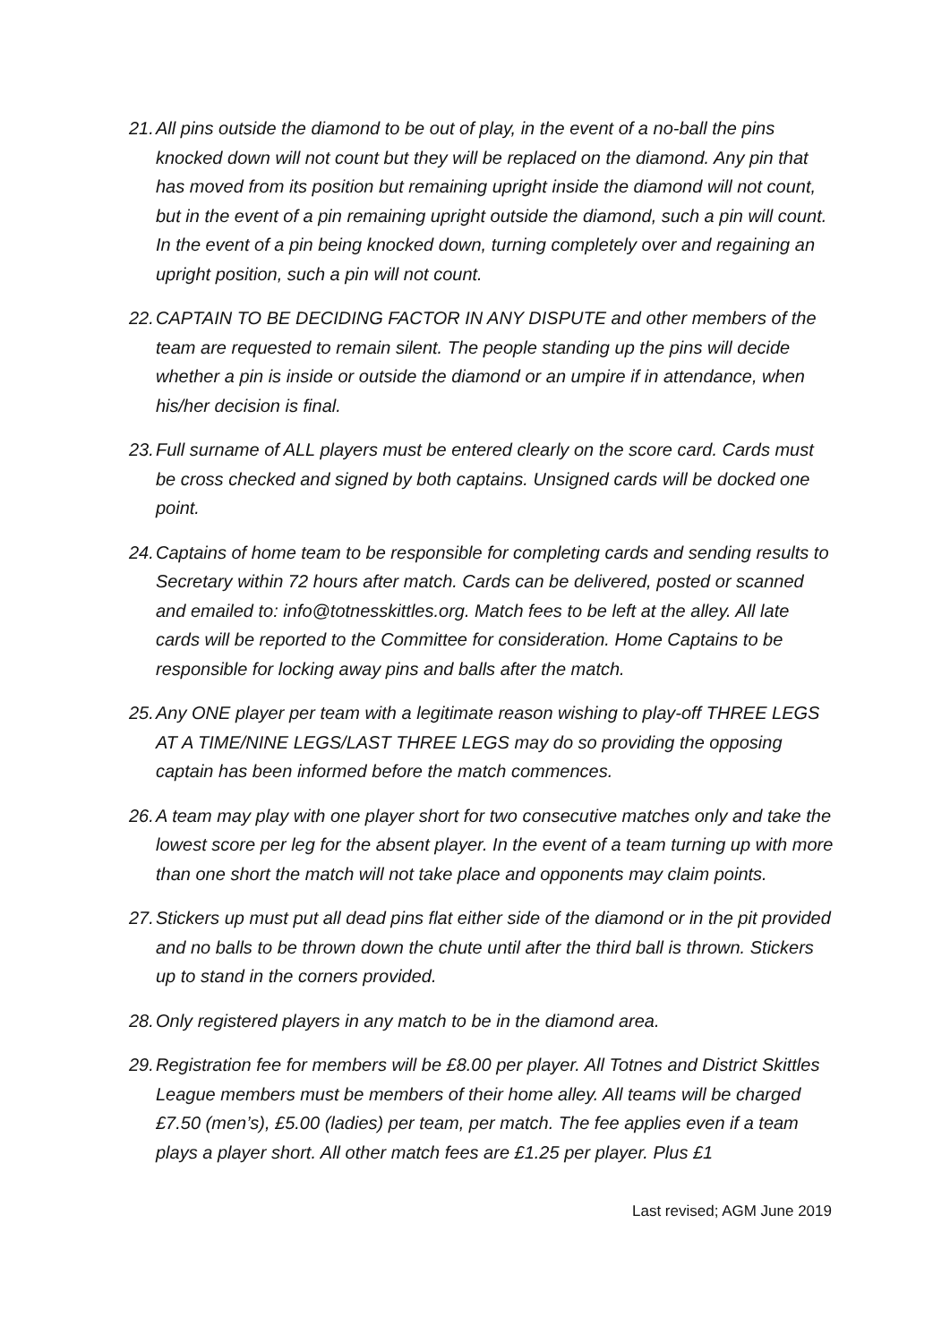21.
All pins outside the diamond to be out of play, in the event of a no-ball the pins knocked down will not count but they will be replaced on the diamond. Any pin that has moved from its position but remaining upright inside the diamond will not count, but in the event of a pin remaining upright outside the diamond, such a pin will count. In the event of a pin being knocked down, turning completely over and regaining an upright position, such a pin will not count.
22.
CAPTAIN TO BE DECIDING FACTOR IN ANY DISPUTE and other members of the team are requested to remain silent. The people standing up the pins will decide whether a pin is inside or outside the diamond or an umpire if in attendance, when his/her decision is final.
23.
Full surname of ALL players must be entered clearly on the score card. Cards must be cross checked and signed by both captains. Unsigned cards will be docked one point.
24.
Captains of home team to be responsible for completing cards and sending results to Secretary within 72 hours after match. Cards can be delivered, posted or scanned and emailed to: info@totnesskittles.org. Match fees to be left at the alley. All late cards will be reported to the Committee for consideration. Home Captains to be responsible for locking away pins and balls after the match.
25.
Any ONE player per team with a legitimate reason wishing to play-off THREE LEGS AT A TIME/NINE LEGS/LAST THREE LEGS may do so providing the opposing captain has been informed before the match commences.
26.
A team may play with one player short for two consecutive matches only and take the lowest score per leg for the absent player. In the event of a team turning up with more than one short the match will not take place and opponents may claim points.
27.
Stickers up must put all dead pins flat either side of the diamond or in the pit provided and no balls to be thrown down the chute until after the third ball is thrown. Stickers up to stand in the corners provided.
28.
Only registered players in any match to be in the diamond area.
29.
Registration fee for members will be £8.00 per player. All Totnes and District Skittles League members must be members of their home alley. All teams will be charged £7.50 (men’s), £5.00 (ladies) per team, per match. The fee applies even if a team plays a player short. All other match fees are £1.25 per player. Plus £1
Last revised; AGM June 2019